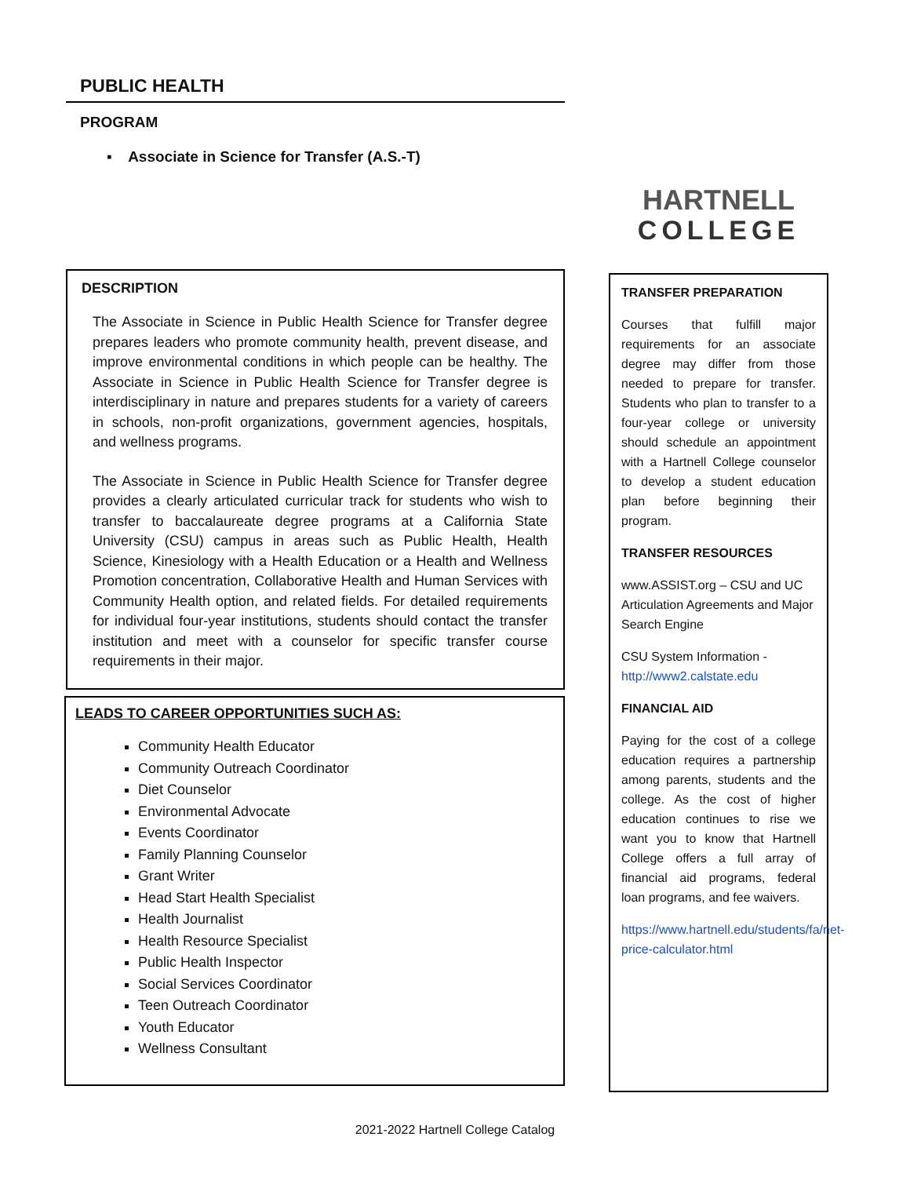PUBLIC HEALTH
PROGRAM
▪ Associate in Science for Transfer (A.S.-T)
DESCRIPTION
The Associate in Science in Public Health Science for Transfer degree prepares leaders who promote community health, prevent disease, and improve environmental conditions in which people can be healthy. The Associate in Science in Public Health Science for Transfer degree is interdisciplinary in nature and prepares students for a variety of careers in schools, non-profit organizations, government agencies, hospitals, and wellness programs.
The Associate in Science in Public Health Science for Transfer degree provides a clearly articulated curricular track for students who wish to transfer to baccalaureate degree programs at a California State University (CSU) campus in areas such as Public Health, Health Science, Kinesiology with a Health Education or a Health and Wellness Promotion concentration, Collaborative Health and Human Services with Community Health option, and related fields. For detailed requirements for individual four-year institutions, students should contact the transfer institution and meet with a counselor for specific transfer course requirements in their major.
LEADS TO CAREER OPPORTUNITIES SUCH AS:
Community Health Educator
Community Outreach Coordinator
Diet Counselor
Environmental Advocate
Events Coordinator
Family Planning Counselor
Grant Writer
Head Start Health Specialist
Health Journalist
Health Resource Specialist
Public Health Inspector
Social Services Coordinator
Teen Outreach Coordinator
Youth Educator
Wellness Consultant
HARTNELL
COLLEGE
TRANSFER PREPARATION
Courses that fulfill major requirements for an associate degree may differ from those needed to prepare for transfer. Students who plan to transfer to a four-year college or university should schedule an appointment with a Hartnell College counselor to develop a student education plan before beginning their program.
TRANSFER RESOURCES
www.ASSIST.org – CSU and UC Articulation Agreements and Major Search Engine
CSU System Information - http://www2.calstate.edu
FINANCIAL AID
Paying for the cost of a college education requires a partnership among parents, students and the college. As the cost of higher education continues to rise we want you to know that Hartnell College offers a full array of financial aid programs, federal loan programs, and fee waivers.
https://www.hartnell.edu/students/fa/net-price-calculator.html
2021-2022 Hartnell College Catalog